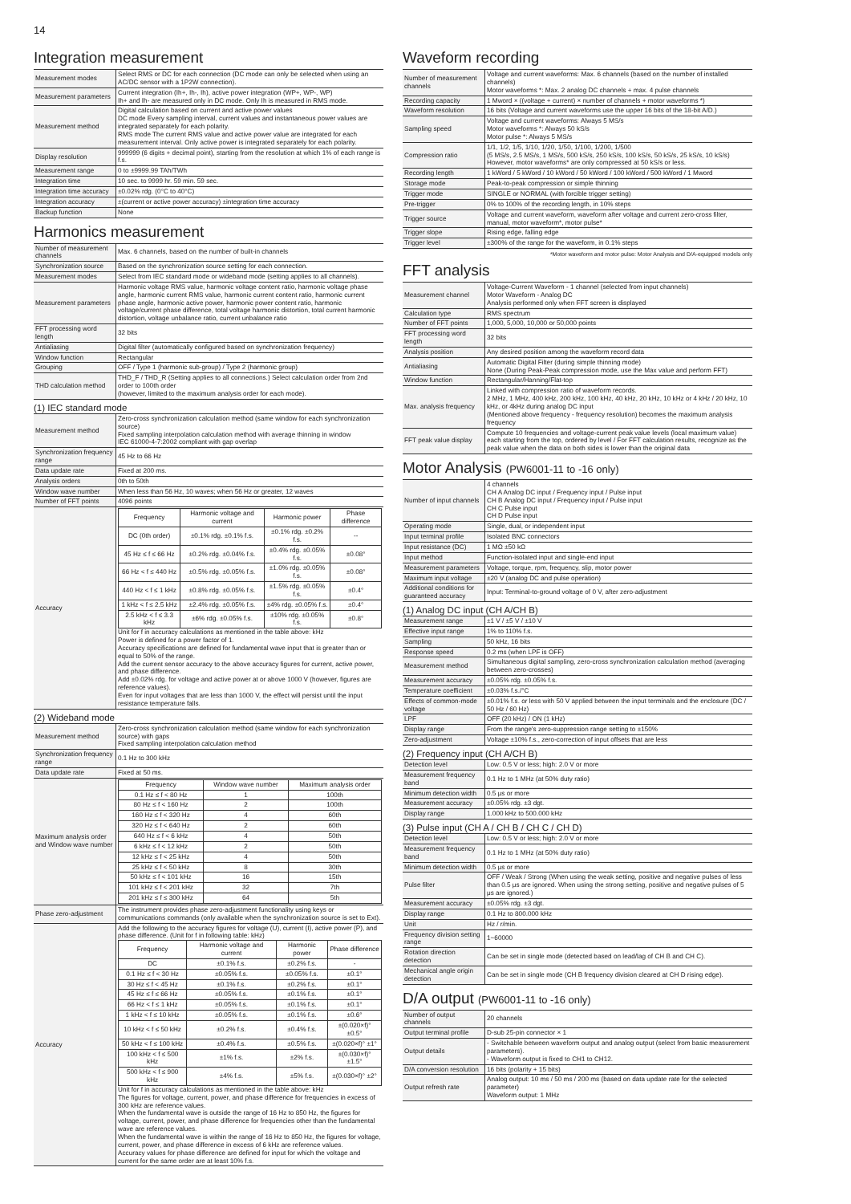14
Integration measurement
| Measurement modes | Select RMS or DC for each connection (DC mode can only be selected when using an AC/DC sensor with a 1P2W connection). |
| Measurement parameters | Current integration (Ih+, Ih-, Ih), active power integration (WP+, WP-, WP) Ih+ and Ih- are measured only in DC mode. Only Ih is measured in RMS mode. |
| Measurement method | Digital calculation based on current and active power values DC mode Every sampling interval, current values and instantaneous power values are integrated separately for each polarity. RMS mode The current RMS value and active power value are integrated for each measurement interval. Only active power is integrated separately for each polarity. |
| Display resolution | 999999 (6 digits + decimal point), starting from the resolution at which 1% of each range is f.s. |
| Measurement range | 0 to ±9999.99 TAh/TWh |
| Integration time | 10 sec. to 9999 hr. 59 min. 59 sec. |
| Integration time accuracy | ±0.02% rdg. (0°C to 40°C) |
| Integration accuracy | ±(current or active power accuracy) ±integration time accuracy |
| Backup function | None |
Harmonics measurement
| Number of measurement channels | Max. 6 channels, based on the number of built-in channels |
| Synchronization source | Based on the synchronization source setting for each connection. |
| Measurement modes | Select from IEC standard mode or wideband mode (setting applies to all channels). |
| Measurement parameters | Harmonic voltage RMS value, harmonic voltage content ratio, harmonic voltage phase angle, harmonic current RMS value, harmonic current content ratio, harmonic current phase angle, harmonic active power, harmonic power content ratio, harmonic voltage/current phase difference, total voltage harmonic distortion, total current harmonic distortion, voltage unbalance ratio, current unbalance ratio |
| FFT processing word length | 32 bits |
| Antialiasing | Digital filter (automatically configured based on synchronization frequency) |
| Window function | Rectangular |
| Grouping | OFF / Type 1 (harmonic sub-group) / Type 2 (harmonic group) |
| THD calculation method | THD_F / THD_R (Setting applies to all connections.) Select calculation order from 2nd order to 100th order (however, limited to the maximum analysis order for each mode). |
(1) IEC standard mode
| Measurement method | Zero-cross synchronization calculation method (same window for each synchronization source) Fixed sampling interpolation calculation method with average thinning in window IEC 61000-4-7:2002 compliant with gap overlap |
| Synchronization frequency range | 45 Hz to 66 Hz |
| Data update rate | Fixed at 200 ms. |
| Analysis orders | 0th to 50th |
| Window wave number | When less than 56 Hz, 10 waves; when 56 Hz or greater, 12 waves |
| Number of FFT points | 4096 points |
| Accuracy | / Frequency / Harmonic voltage and current / Harmonic power / Phase difference / / --- / --- / --- / --- / / DC (0th order) / ±0.1% rdg. ±0.1% f.s. / ±0.1% rdg. ±0.2% f.s. / -- / / 45 Hz ≤ f ≤ 66 Hz / ±0.2% rdg. ±0.04% f.s. / ±0.4% rdg. ±0.05% f.s. / ±0.08° / / 66 Hz < f ≤ 440 Hz / ±0.5% rdg. ±0.05% f.s. / ±1.0% rdg. ±0.05% f.s. / ±0.08° / / 440 Hz < f ≤ 1 kHz / ±0.8% rdg. ±0.05% f.s. / ±1.5% rdg. ±0.05% f.s. / ±0.4° / / 1 kHz < f ≤ 2.5 kHz / ±2.4% rdg. ±0.05% f.s. / ±4% rdg. ±0.05% f.s. / ±0.4° / / 2.5 kHz < f ≤ 3.3 kHz / ±6% rdg. ±0.05% f.s. / ±10% rdg. ±0.05% f.s. / ±0.8° / Unit for f in accuracy calculations as mentioned in the table above: kHz Power is defined for a power factor of 1. Accuracy specifications are defined for fundamental wave input that is greater than or equal to 50% of the range. Add the current sensor accuracy to the above accuracy figures for current, active power, and phase difference. Add ±0.02% rdg. for voltage and active power at or above 1000 V (however, figures are reference values). Even for input voltages that are less than 1000 V, the effect will persist until the input resistance temperature falls. |
(2) Wideband mode
| Measurement method | Zero-cross synchronization calculation method (same window for each synchronization source) with gaps Fixed sampling interpolation calculation method |
| Synchronization frequency range | 0.1 Hz to 300 kHz |
| Data update rate | Fixed at 50 ms. |
| Maximum analysis order and Window wave number | / Frequency / Window wave number / Maximum analysis order / / --- / --- / --- / / 0.1 Hz ≤ f < 80 Hz / 1 / 100th / / 80 Hz ≤ f < 160 Hz / 2 / 100th / / 160 Hz ≤ f < 320 Hz / 4 / 60th / / 320 Hz ≤ f < 640 Hz / 2 / 60th / / 640 Hz ≤ f < 6 kHz / 4 / 50th / / 6 kHz ≤ f < 12 kHz / 2 / 50th / / 12 kHz ≤ f < 25 kHz / 4 / 50th / / 25 kHz ≤ f < 50 kHz / 8 / 30th / / 50 kHz ≤ f < 101 kHz / 16 / 15th / / 101 kHz ≤ f < 201 kHz / 32 / 7th / / 201 kHz ≤ f ≤ 300 kHz / 64 / 5th / |
| Phase zero-adjustment | The instrument provides phase zero-adjustment functionality using keys or communications commands (only available when the synchronization source is set to Ext). |
| Accuracy | Add the following to the accuracy figures for voltage (U), current (I), active power (P), and phase difference. (Unit for f in following table: kHz) / Frequency / Harmonic voltage and current / Harmonic power / Phase difference / / --- / --- / --- / --- / / DC / ±0.1% f.s. / ±0.2% f.s. / - / / 0.1 Hz ≤ f < 30 Hz / ±0.05% f.s. / ±0.05% f.s. / ±0.1° / / 30 Hz ≤ f < 45 Hz / ±0.1% f.s. / ±0.2% f.s. / ±0.1° / / 45 Hz ≤ f ≤ 66 Hz / ±0.05% f.s. / ±0.1% f.s. / ±0.1° / / 66 Hz < f ≤ 1 kHz / ±0.05% f.s. / ±0.1% f.s. / ±0.1° / / 1 kHz < f ≤ 10 kHz / ±0.05% f.s. / ±0.1% f.s. / ±0.6° / / 10 kHz < f ≤ 50 kHz / ±0.2% f.s. / ±0.4% f.s. / ±(0.020×f)° ±0.5° / / 50 kHz < f ≤ 100 kHz / ±0.4% f.s. / ±0.5% f.s. / ±(0.020×f)° ±1° / / 100 kHz < f ≤ 500 kHz / ±1% f.s. / ±2% f.s. / ±(0.030×f)° ±1.5° / / 500 kHz < f ≤ 900 kHz / ±4% f.s. / ±5% f.s. / ±(0.030×f)° ±2° / Unit for f in accuracy calculations as mentioned in the table above: kHz The figures for voltage, current, power, and phase difference for frequencies in excess of 300 kHz are reference values. When the fundamental wave is outside the range of 16 Hz to 850 Hz, the figures for voltage, current, power, and phase difference for frequencies other than the fundamental wave are reference values. When the fundamental wave is within the range of 16 Hz to 850 Hz, the figures for voltage, current, power, and phase difference in excess of 6 kHz are reference values. Accuracy values for phase difference are defined for input for which the voltage and current for the same order are at least 10% f.s. |
Waveform recording
| Number of measurement channels | Voltage and current waveforms: Max. 6 channels (based on the number of installed channels) Motor waveforms *: Max. 2 analog DC channels + max. 4 pulse channels |
| Recording capacity | 1 Mword × ((voltage + current) × number of channels + motor waveforms *) |
| Waveform resolution | 16 bits (Voltage and current waveforms use the upper 16 bits of the 18-bit A/D.) |
| Sampling speed | Voltage and current waveforms: Always 5 MS/s Motor waveforms *: Always 50 kS/s Motor pulse *: Always 5 MS/s |
| Compression ratio | 1/1, 1/2, 1/5, 1/10, 1/20, 1/50, 1/100, 1/200, 1/500 (5 MS/s, 2.5 MS/s, 1 MS/s, 500 kS/s, 250 kS/s, 100 kS/s, 50 kS/s, 25 kS/s, 10 kS/s) However, motor waveforms* are only compressed at 50 kS/s or less. |
| Recording length | 1 kWord / 5 kWord / 10 kWord / 50 kWord / 100 kWord / 500 kWord / 1 Mword |
| Storage mode | Peak-to-peak compression or simple thinning |
| Trigger mode | SINGLE or NORMAL (with forcible trigger setting) |
| Pre-trigger | 0% to 100% of the recording length, in 10% steps |
| Trigger source | Voltage and current waveform, waveform after voltage and current zero-cross filter, manual, motor waveform*, motor pulse* |
| Trigger slope | Rising edge, falling edge |
| Trigger level | ±300% of the range for the waveform, in 0.1% steps |
*Motor waveform and motor pulse: Motor Analysis and D/A-equipped models only
FFT analysis
| Measurement channel | Voltage-Current Waveform - 1 channel (selected from input channels) Motor Waveform - Analog DC Analysis performed only when FFT screen is displayed |
| Calculation type | RMS spectrum |
| Number of FFT points | 1,000, 5,000, 10,000 or 50,000 points |
| FFT processing word length | 32 bits |
| Analysis position | Any desired position among the waveform record data |
| Antialiasing | Automatic Digital Filter (during simple thinning mode) None (During Peak-Peak compression mode, use the Max value and perform FFT) |
| Window function | Rectangular/Hanning/Flat-top |
| Max. analysis frequency | Linked with compression ratio of waveform records. 2 MHz, 1 MHz, 400 kHz, 200 kHz, 100 kHz, 40 kHz, 20 kHz, 10 kHz or 4 kHz / 20 kHz, 10 kHz, or 4kHz during analog DC input (Mentioned above frequency - frequency resolution) becomes the maximum analysis frequency |
| FFT peak value display | Compute 10 frequencies and voltage-current peak value levels (local maximum value) each starting from the top, ordered by level / For FFT calculation results, recognize as the peak value when the data on both sides is lower than the original data |
Motor Analysis (PW6001-11 to -16 only)
| Number of input channels | 4 channels CH A Analog DC input / Frequency input / Pulse input CH B Analog DC input / Frequency input / Pulse input CH C Pulse input CH D Pulse input |
| Operating mode | Single, dual, or independent input |
| Input terminal profile | Isolated BNC connectors |
| Input resistance (DC) | 1 MΩ ±50 kΩ |
| Input method | Function-isolated input and single-end input |
| Measurement parameters | Voltage, torque, rpm, frequency, slip, motor power |
| Maximum input voltage | ±20 V (analog DC and pulse operation) |
| Additional conditions for guaranteed accuracy | Input: Terminal-to-ground voltage of 0 V, after zero-adjustment |
(1) Analog DC input (CH A/CH B)
| Measurement range | ±1 V / ±5 V / ±10 V |
| Effective input range | 1% to 110% f.s. |
| Sampling | 50 kHz, 16 bits |
| Response speed | 0.2 ms (when LPF is OFF) |
| Measurement method | Simultaneous digital sampling, zero-cross synchronization calculation method (averaging between zero-crosses) |
| Measurement accuracy | ±0.05% rdg. ±0.05% f.s. |
| Temperature coefficient | ±0.03% f.s./°C |
| Effects of common-mode voltage | ±0.01% f.s. or less with 50 V applied between the input terminals and the enclosure (DC / 50 Hz / 60 Hz) |
| LPF | OFF (20 kHz) / ON (1 kHz) |
| Display range | From the range's zero-suppression range setting to ±150% |
| Zero-adjustment | Voltage ±10% f.s., zero-correction of input offsets that are less |
(2) Frequency input (CH A/CH B)
| Detection level | Low: 0.5 V or less; high: 2.0 V or more |
| Measurement frequency band | 0.1 Hz to 1 MHz (at 50% duty ratio) |
| Minimum detection width | 0.5 μs or more |
| Measurement accuracy | ±0.05% rdg. ±3 dgt. |
| Display range | 1.000 kHz to 500.000 kHz |
(3) Pulse input (CH A / CH B / CH C / CH D)
| Detection level | Low: 0.5 V or less; high: 2.0 V or more |
| Measurement frequency band | 0.1 Hz to 1 MHz (at 50% duty ratio) |
| Minimum detection width | 0.5 μs or more |
| Pulse filter | OFF / Weak / Strong (When using the weak setting, positive and negative pulses of less than 0.5 μs are ignored. When using the strong setting, positive and negative pulses of 5 μs are ignored.) |
| Measurement accuracy | ±0.05% rdg. ±3 dgt. |
| Display range | 0.1 Hz to 800.000 kHz |
| Unit | Hz / r/min. |
| Frequency division setting range | 1~60000 |
| Rotation direction detection | Can be set in single mode (detected based on lead/lag of CH B and CH C). |
| Mechanical angle origin detection | Can be set in single mode (CH B frequency division cleared at CH D rising edge). |
D/A output (PW6001-11 to -16 only)
| Number of output channels | 20 channels |
| Output terminal profile | D-sub 25-pin connector × 1 |
| Output details | - Switchable between waveform output and analog output (select from basic measurement parameters). - Waveform output is fixed to CH1 to CH12. |
| D/A conversion resolution | 16 bits (polarity + 15 bits) |
| Output refresh rate | Analog output: 10 ms / 50 ms / 200 ms (based on data update rate for the selected parameter) Waveform output: 1 MHz |